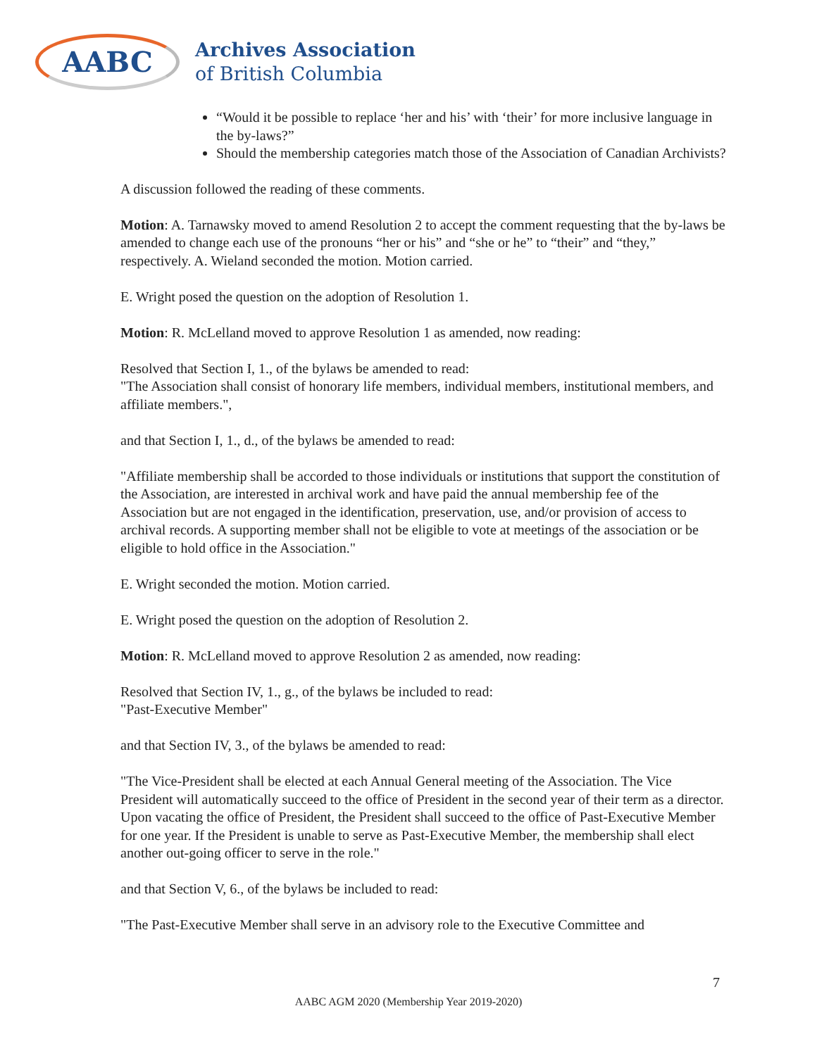AABC
Archives Association
of British Columbia
“Would it be possible to replace ‘her and his’ with ‘their’ for more inclusive language in the by-laws?”
Should the membership categories match those of the Association of Canadian Archivists?
A discussion followed the reading of these comments.
Motion: A. Tarnawsky moved to amend Resolution 2 to accept the comment requesting that the by-laws be amended to change each use of the pronouns “her or his” and “she or he” to “their” and “they,” respectively. A. Wieland seconded the motion. Motion carried.
E. Wright posed the question on the adoption of Resolution 1.
Motion: R. McLelland moved to approve Resolution 1 as amended, now reading:
Resolved that Section I, 1., of the bylaws be amended to read:
"The Association shall consist of honorary life members, individual members, institutional members, and affiliate members.",
and that Section I, 1., d., of the bylaws be amended to read:
"Affiliate membership shall be accorded to those individuals or institutions that support the constitution of the Association, are interested in archival work and have paid the annual membership fee of the Association but are not engaged in the identification, preservation, use, and/or provision of access to archival records. A supporting member shall not be eligible to vote at meetings of the association or be eligible to hold office in the Association."
E. Wright seconded the motion. Motion carried.
E. Wright posed the question on the adoption of Resolution 2.
Motion: R. McLelland moved to approve Resolution 2 as amended, now reading:
Resolved that Section IV, 1., g., of the bylaws be included to read:
"Past-Executive Member"
and that Section IV, 3., of the bylaws be amended to read:
"The Vice-President shall be elected at each Annual General meeting of the Association. The Vice President will automatically succeed to the office of President in the second year of their term as a director. Upon vacating the office of President, the President shall succeed to the office of Past-Executive Member for one year. If the President is unable to serve as Past-Executive Member, the membership shall elect another out-going officer to serve in the role."
and that Section V, 6., of the bylaws be included to read:
"The Past-Executive Member shall serve in an advisory role to the Executive Committee and
7
AABC AGM 2020 (Membership Year 2019-2020)